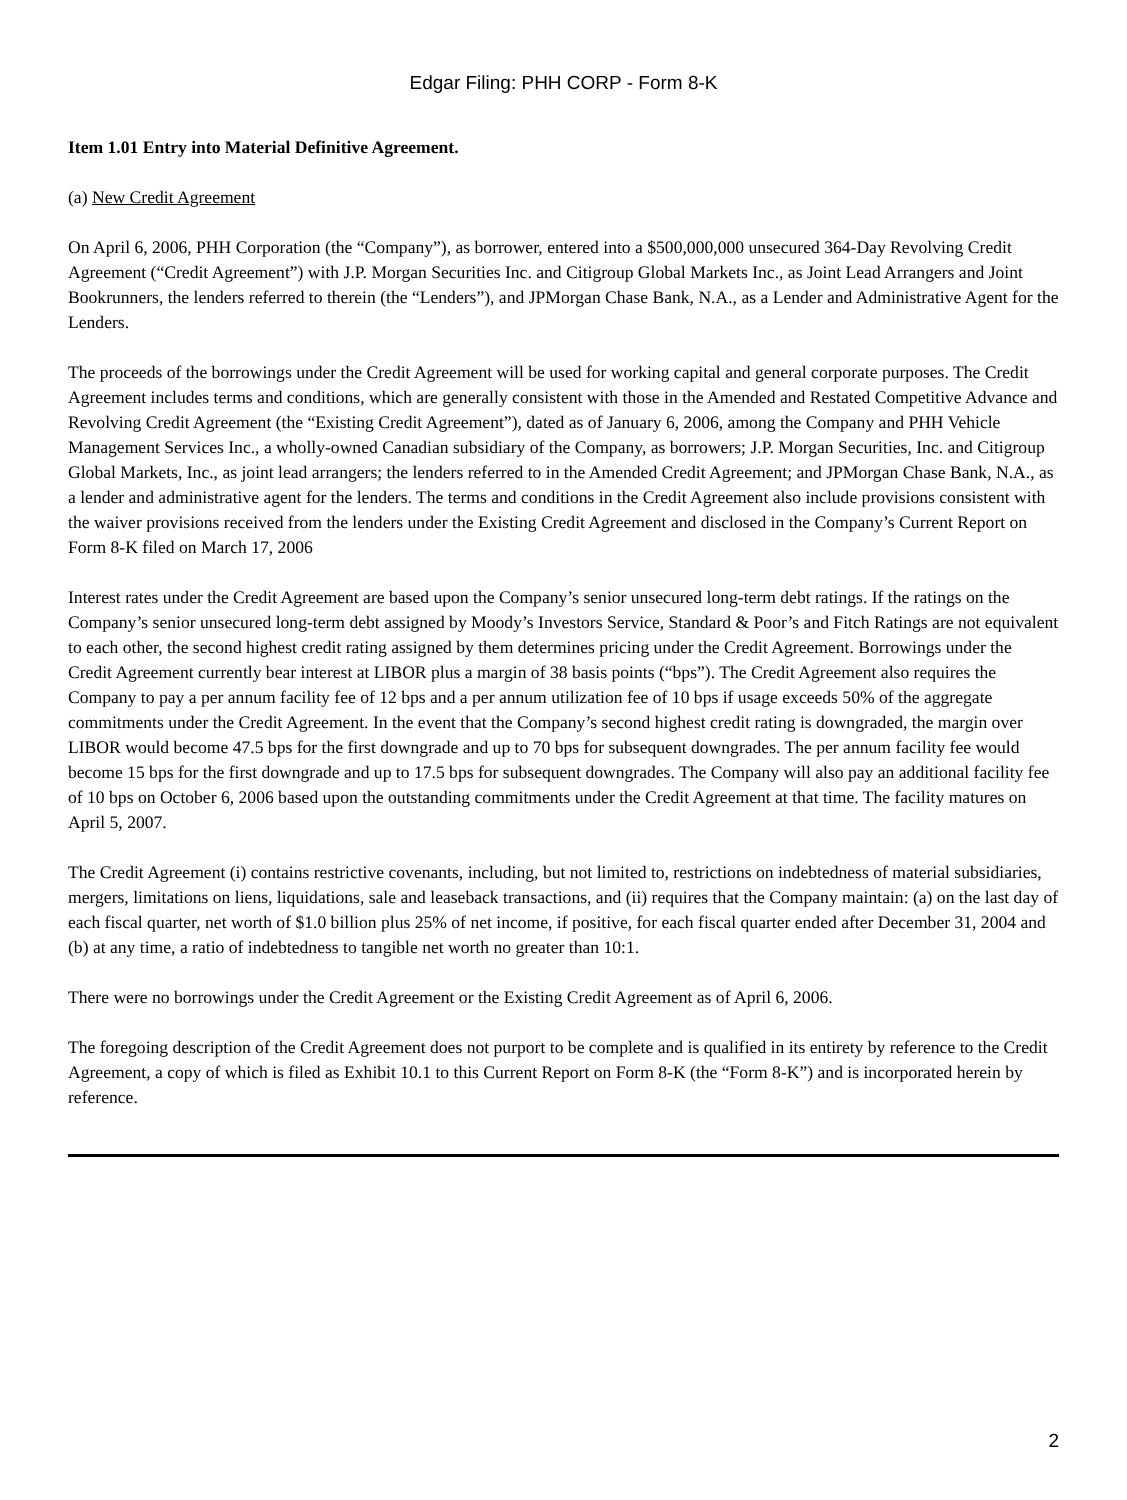Edgar Filing: PHH CORP - Form 8-K
Item 1.01 Entry into Material Definitive Agreement.
(a) New Credit Agreement
On April 6, 2006, PHH Corporation (the “Company”), as borrower, entered into a $500,000,000 unsecured 364-Day Revolving Credit Agreement (“Credit Agreement”) with J.P. Morgan Securities Inc. and Citigroup Global Markets Inc., as Joint Lead Arrangers and Joint Bookrunners, the lenders referred to therein (the “Lenders”), and JPMorgan Chase Bank, N.A., as a Lender and Administrative Agent for the Lenders.
The proceeds of the borrowings under the Credit Agreement will be used for working capital and general corporate purposes. The Credit Agreement includes terms and conditions, which are generally consistent with those in the Amended and Restated Competitive Advance and Revolving Credit Agreement (the “Existing Credit Agreement”), dated as of January 6, 2006, among the Company and PHH Vehicle Management Services Inc., a wholly-owned Canadian subsidiary of the Company, as borrowers; J.P. Morgan Securities, Inc. and Citigroup Global Markets, Inc., as joint lead arrangers; the lenders referred to in the Amended Credit Agreement; and JPMorgan Chase Bank, N.A., as a lender and administrative agent for the lenders. The terms and conditions in the Credit Agreement also include provisions consistent with the waiver provisions received from the lenders under the Existing Credit Agreement and disclosed in the Company’s Current Report on Form 8-K filed on March 17, 2006
Interest rates under the Credit Agreement are based upon the Company’s senior unsecured long-term debt ratings. If the ratings on the Company’s senior unsecured long-term debt assigned by Moody’s Investors Service, Standard & Poor’s and Fitch Ratings are not equivalent to each other, the second highest credit rating assigned by them determines pricing under the Credit Agreement. Borrowings under the Credit Agreement currently bear interest at LIBOR plus a margin of 38 basis points (“bps”). The Credit Agreement also requires the Company to pay a per annum facility fee of 12 bps and a per annum utilization fee of 10 bps if usage exceeds 50% of the aggregate commitments under the Credit Agreement. In the event that the Company’s second highest credit rating is downgraded, the margin over LIBOR would become 47.5 bps for the first downgrade and up to 70 bps for subsequent downgrades. The per annum facility fee would become 15 bps for the first downgrade and up to 17.5 bps for subsequent downgrades. The Company will also pay an additional facility fee of 10 bps on October 6, 2006 based upon the outstanding commitments under the Credit Agreement at that time. The facility matures on April 5, 2007.
The Credit Agreement (i) contains restrictive covenants, including, but not limited to, restrictions on indebtedness of material subsidiaries, mergers, limitations on liens, liquidations, sale and leaseback transactions, and (ii) requires that the Company maintain: (a) on the last day of each fiscal quarter, net worth of $1.0 billion plus 25% of net income, if positive, for each fiscal quarter ended after December 31, 2004 and (b) at any time, a ratio of indebtedness to tangible net worth no greater than 10:1.
There were no borrowings under the Credit Agreement or the Existing Credit Agreement as of April 6, 2006.
The foregoing description of the Credit Agreement does not purport to be complete and is qualified in its entirety by reference to the Credit Agreement, a copy of which is filed as Exhibit 10.1 to this Current Report on Form 8-K (the “Form 8-K”) and is incorporated herein by reference.
2